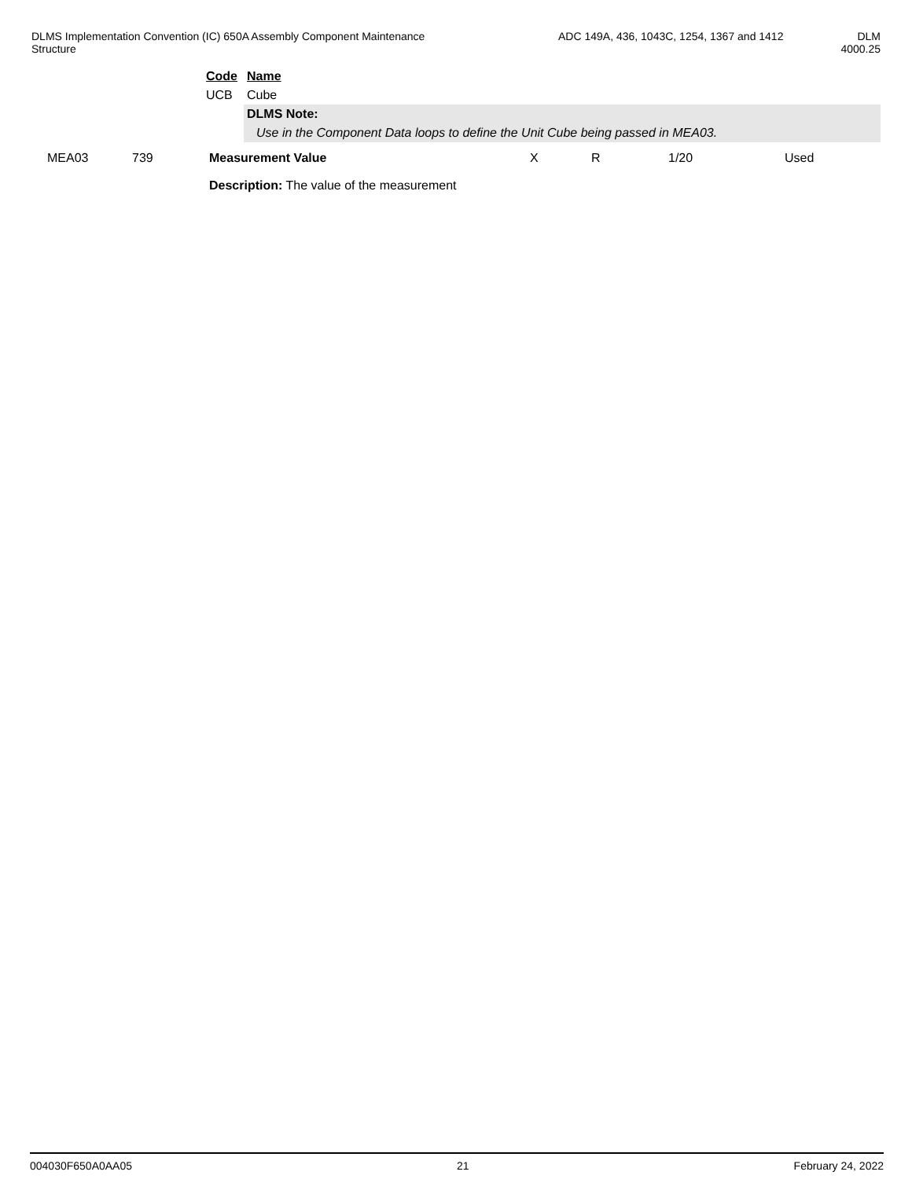DLMS Implementation Convention (IC) 650A Assembly Component Maintenance Structure
ADC 149A, 436, 1043C, 1254, 1367 and 1412
DLM
4000.25
| Code | Name |
| UCB | Cube |
| | DLMS Note: |
| | Use in the Component Data loops to define the Unit Cube being passed in MEA03. |
| MEA03 | 739 | Measurement Value | X | R | 1/20 | Used |
| | | Description: The value of the measurement | | | | |
004030F650A0AA05 21 February 24, 2022